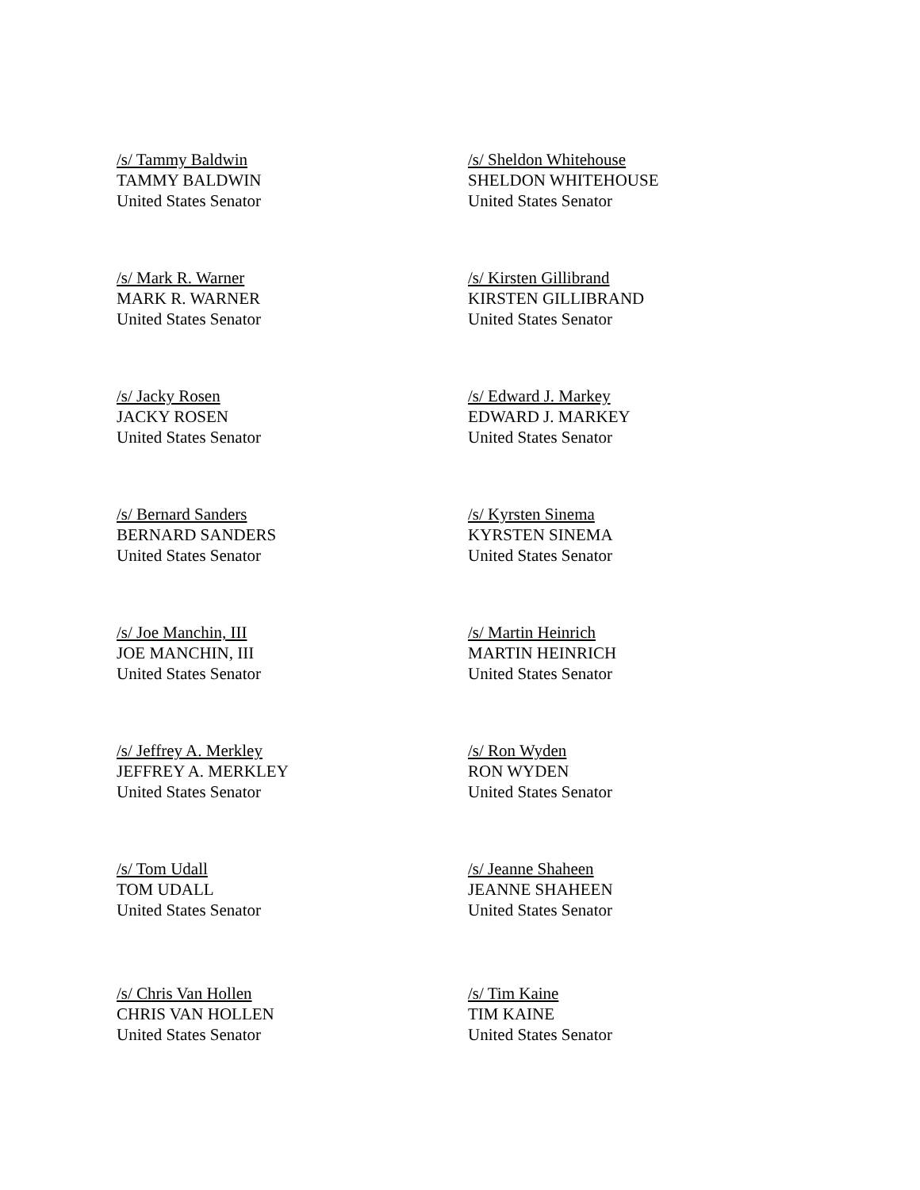/s/ Tammy Baldwin
TAMMY BALDWIN
United States Senator
/s/ Sheldon Whitehouse
SHELDON WHITEHOUSE
United States Senator
/s/ Mark R. Warner
MARK R. WARNER
United States Senator
/s/ Kirsten Gillibrand
KIRSTEN GILLIBRAND
United States Senator
/s/ Jacky Rosen
JACKY ROSEN
United States Senator
/s/ Edward J. Markey
EDWARD J. MARKEY
United States Senator
/s/ Bernard Sanders
BERNARD SANDERS
United States Senator
/s/ Kyrsten Sinema
KYRSTEN SINEMA
United States Senator
/s/ Joe Manchin, III
JOE MANCHIN, III
United States Senator
/s/ Martin Heinrich
MARTIN HEINRICH
United States Senator
/s/ Jeffrey A. Merkley
JEFFREY A. MERKLEY
United States Senator
/s/ Ron Wyden
RON WYDEN
United States Senator
/s/ Tom Udall
TOM UDALL
United States Senator
/s/ Jeanne Shaheen
JEANNE SHAHEEN
United States Senator
/s/ Chris Van Hollen
CHRIS VAN HOLLEN
United States Senator
/s/ Tim Kaine
TIM KAINE
United States Senator